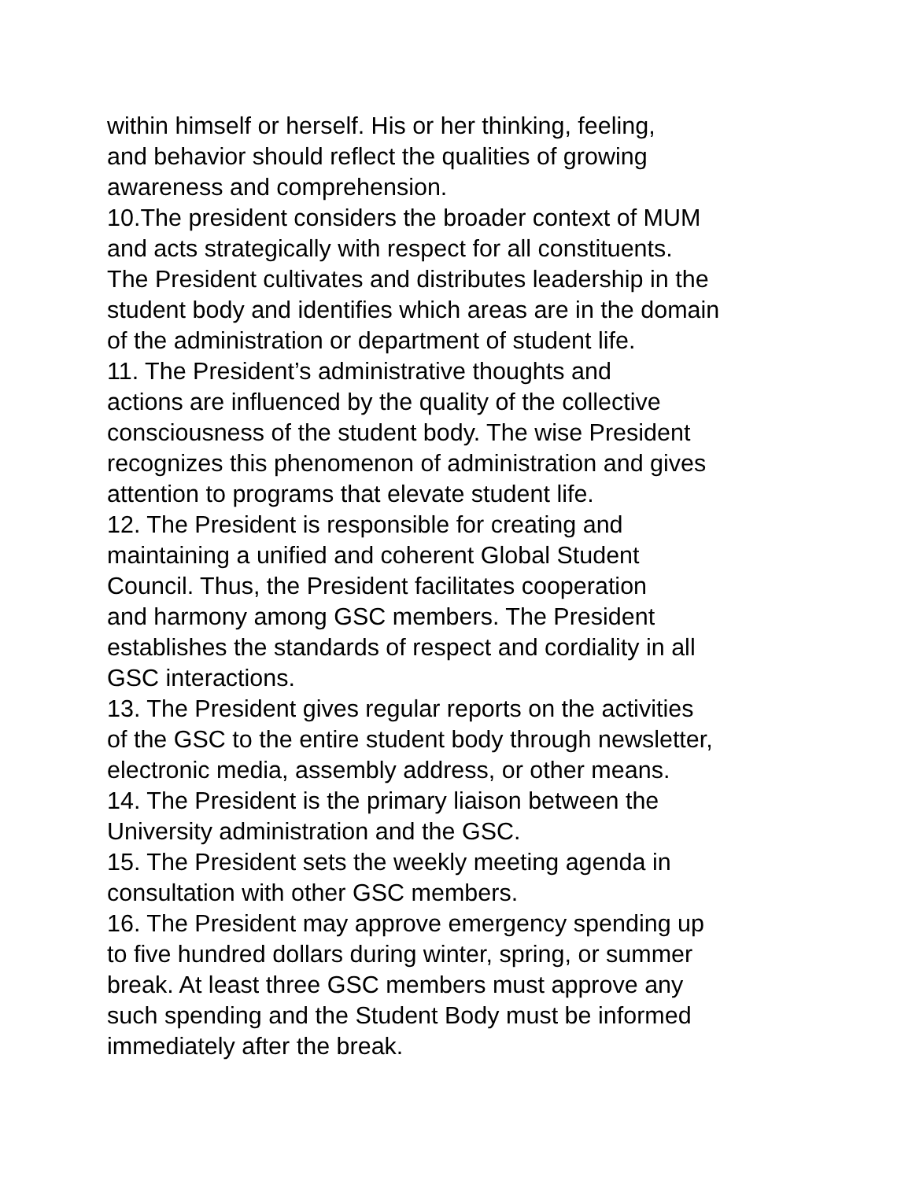within himself or herself. His or her thinking, feeling,
and behavior should reflect the qualities of growing
awareness and comprehension.
10.The president considers the broader context of MUM
and acts strategically with respect for all constituents.
The President cultivates and distributes leadership in the
student body and identifies which areas are in the domain
of the administration or department of student life.
11. The President’s administrative thoughts and
actions are influenced by the quality of the collective
consciousness of the student body. The wise President
recognizes this phenomenon of administration and gives
attention to programs that elevate student life.
12. The President is responsible for creating and
maintaining a unified and coherent Global Student
Council. Thus, the President facilitates cooperation
and harmony among GSC members. The President
establishes the standards of respect and cordiality in all
GSC interactions.
13. The President gives regular reports on the activities
of the GSC to the entire student body through newsletter,
electronic media, assembly address, or other means.
14. The President is the primary liaison between the
University administration and the GSC.
15. The President sets the weekly meeting agenda in
consultation with other GSC members.
16. The President may approve emergency spending up
to five hundred dollars during winter, spring, or summer
break. At least three GSC members must approve any
such spending and the Student Body must be informed
immediately after the break.